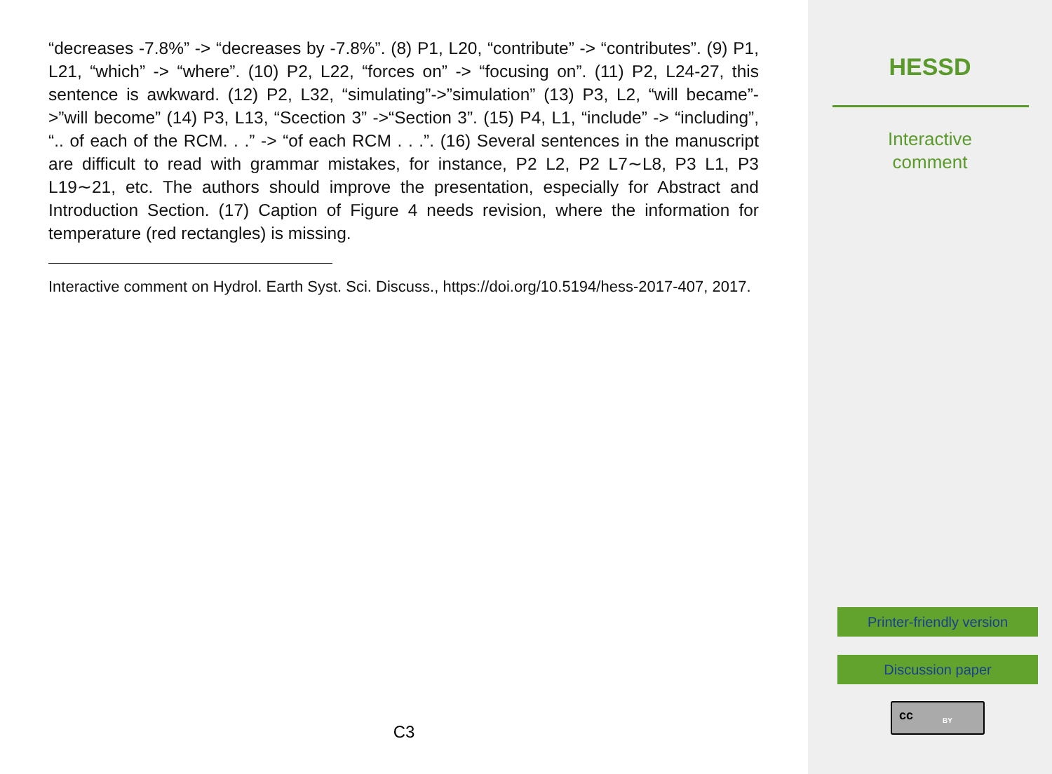“decreases -7.8%” -> “decreases by -7.8%”. (8) P1, L20, “contribute” -> “contributes”. (9) P1, L21, “which” -> “where”. (10) P2, L22, “forces on” -> “focusing on”. (11) P2, L24-27, this sentence is awkward. (12) P2, L32, “simulating”->”simulation” (13) P3, L2, “will became”->”will become” (14) P3, L13, “Scection 3” ->“Section 3”. (15) P4, L1, “include” -> “including”, “.. of each of the RCM. . .” -> “of each RCM . . .”. (16) Several sentences in the manuscript are difficult to read with grammar mistakes, for instance, P2 L2, P2 L7∼L8, P3 L1, P3 L19∼21, etc. The authors should improve the presentation, especially for Abstract and Introduction Section. (17) Caption of Figure 4 needs revision, where the information for temperature (red rectangles) is missing.
Interactive comment on Hydrol. Earth Syst. Sci. Discuss., https://doi.org/10.5194/hess-2017-407, 2017.
C3
HESSD
Interactive
comment
Printer-friendly version
Discussion paper
cc BY